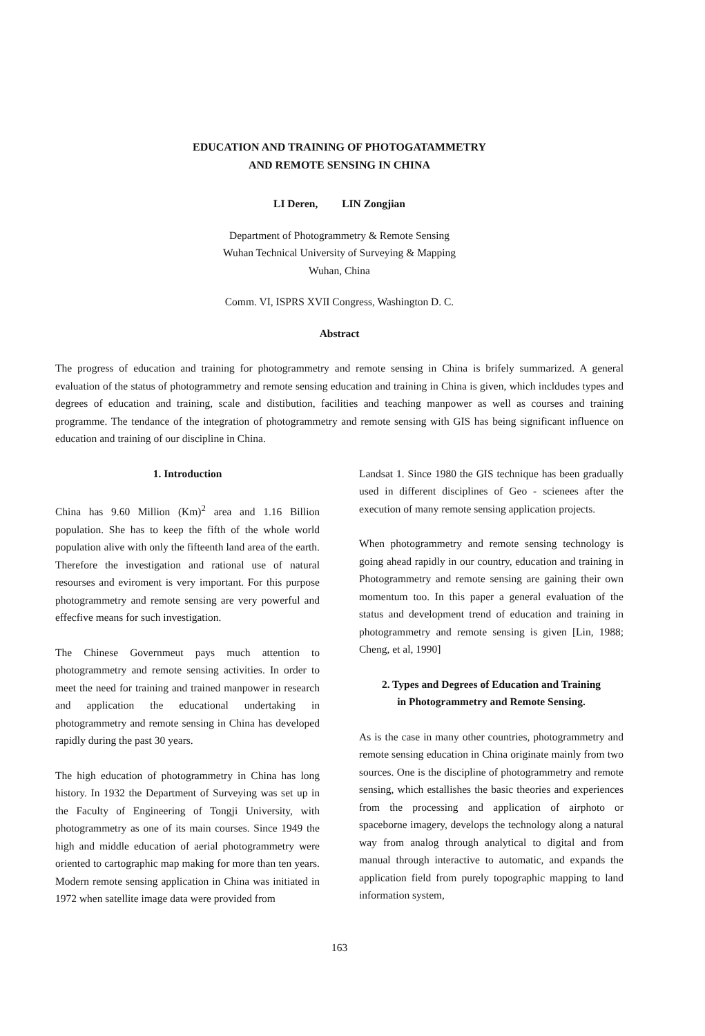EDUCATION AND TRAINING OF PHOTOGATAMMETRY
AND REMOTE SENSING IN CHINA
LI Deren, LIN Zongjian
Department of Photogrammetry & Remote Sensing
Wuhan Technical University of Surveying & Mapping
Wuhan, China
Comm. VI, ISPRS XVII Congress, Washington D. C.
Abstract
The progress of education and training for photogrammetry and remote sensing in China is brifely summarized. A general evaluation of the status of photogrammetry and remote sensing education and training in China is given, which incldudes types and degrees of education and training, scale and distibution, facilities and teaching manpower as well as courses and training programme. The tendance of the integration of photogrammetry and remote sensing with GIS has being significant influence on education and training of our discipline in China.
1. Introduction
China has 9.60 Million (Km)<sup>2</sup> area and 1.16 Billion population. She has to keep the fifth of the whole world population alive with only the fifteenth land area of the earth. Therefore the investigation and rational use of natural resourses and eviroment is very important. For this purpose photogrammetry and remote sensing are very powerful and effecfive means for such investigation.
The Chinese Governmeut pays much attention to photogrammetry and remote sensing activities. In order to meet the need for training and trained manpower in research and application the educational undertaking in photogrammetry and remote sensing in China has developed rapidly during the past 30 years.
The high education of photogrammetry in China has long history. In 1932 the Department of Surveying was set up in the Faculty of Engineering of Tongji University, with photogrammetry as one of its main courses. Since 1949 the high and middle education of aerial photogrammetry were oriented to cartographic map making for more than ten years. Modern remote sensing application in China was initiated in 1972 when satellite image data were provided from
Landsat 1. Since 1980 the GIS technique has been gradually used in different disciplines of Geo - scienees after the execution of many remote sensing application projects.
When photogrammetry and remote sensing technology is going ahead rapidly in our country, education and training in Photogrammetry and remote sensing are gaining their own momentum too. In this paper a general evaluation of the status and development trend of education and training in photogrammetry and remote sensing is given [Lin, 1988; Cheng, et al, 1990]
2. Types and Degrees of Education and Training
in Photogrammetry and Remote Sensing.
As is the case in many other countries, photogrammetry and remote sensing education in China originate mainly from two sources. One is the discipline of photogrammetry and remote sensing, which estallishes the basic theories and experiences from the processing and application of airphoto or spaceborne imagery, develops the technology along a natural way from analog through analytical to digital and from manual through interactive to automatic, and expands the application field from purely topographic mapping to land information system,
163